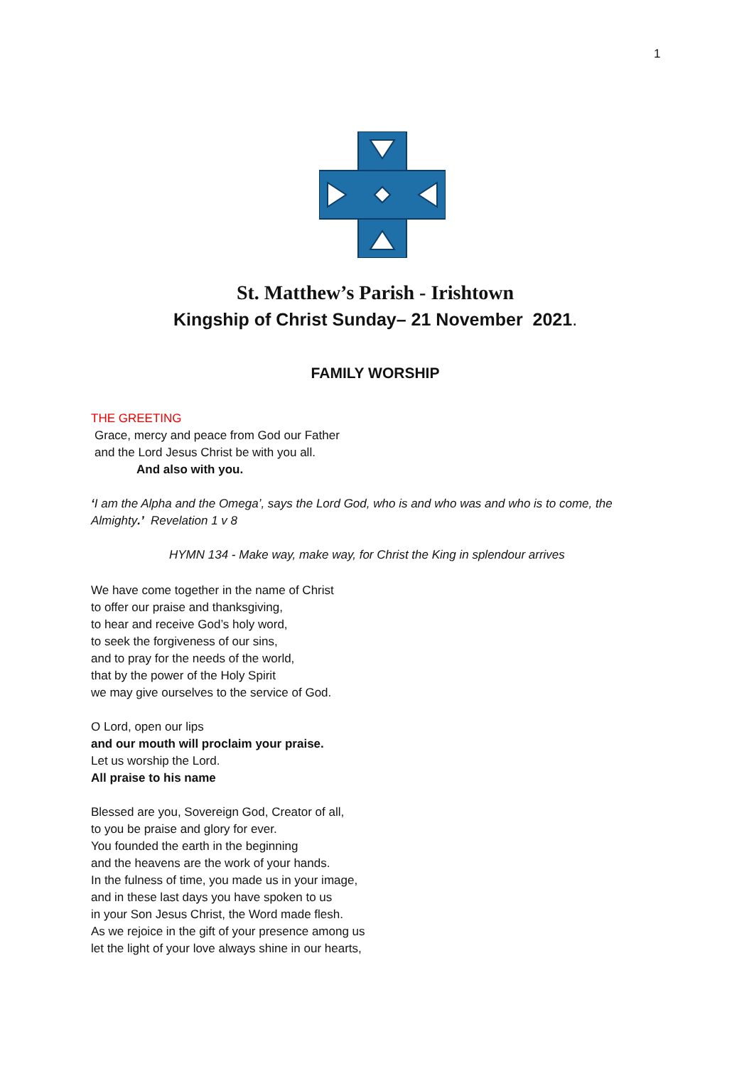1
St. Matthew’s Parish - Irishtown
Kingship of Christ Sunday– 21 November 2021.
FAMILY WORSHIP
THE GREETING
Grace, mercy and peace from God our Father
and the Lord Jesus Christ be with you all.
And also with you.
‘I am the Alpha and the Omega’, says the Lord God, who is and who was and who is to come, the Almighty.’ Revelation 1 v 8
HYMN 134 - Make way, make way, for Christ the King in splendour arrives
We have come together in the name of Christ
to offer our praise and thanksgiving,
to hear and receive God’s holy word,
to seek the forgiveness of our sins,
and to pray for the needs of the world,
that by the power of the Holy Spirit
we may give ourselves to the service of God.
O Lord, open our lips
and our mouth will proclaim your praise.
Let us worship the Lord.
All praise to his name
Blessed are you, Sovereign God, Creator of all,
to you be praise and glory for ever.
You founded the earth in the beginning
and the heavens are the work of your hands.
In the fulness of time, you made us in your image,
and in these last days you have spoken to us
in your Son Jesus Christ, the Word made flesh.
As we rejoice in the gift of your presence among us
let the light of your love always shine in our hearts,